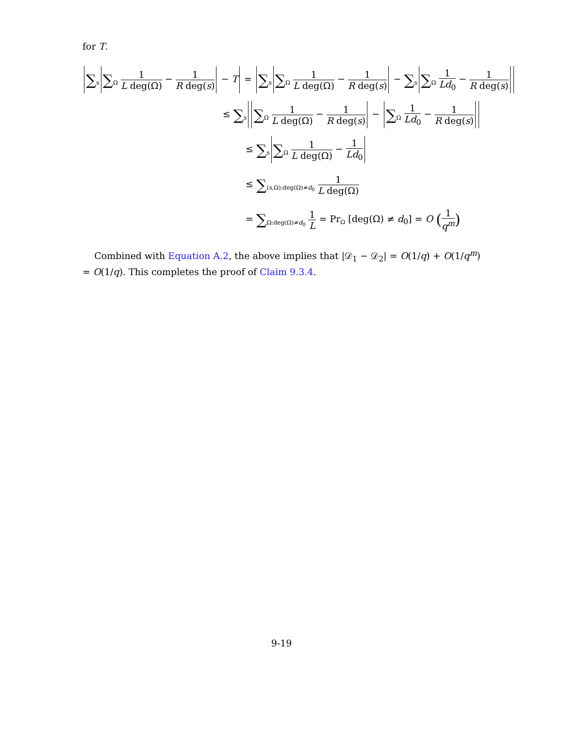for T.
∑<sub>s</sub> ∑<sub>Ω</sub> 1 L deg(Ω) − 1 R deg(s) − T = ∑<sub>s</sub> ∑<sub>Ω</sub> 1 L deg(Ω) − 1 R deg(s) − ∑<sub>s</sub> ∑<sub>Ω</sub> 1 Ld<sub>0</sub> − 1 R deg(s)
≤ ∑<sub>s</sub> ∑<sub>Ω</sub> 1 L deg(Ω) − 1 R deg(s) − ∑<sub>Ω</sub> 1 Ld<sub>0</sub> − 1 R deg(s)
≤ ∑<sub>s</sub> ∑<sub>Ω</sub> 1 L deg(Ω) − 1 Ld<sub>0</sub>
≤ ∑<sub>(s,Ω):deg(Ω)≠d<sub>0</sub></sub> 1 L deg(Ω)
= ∑<sub>Ω:deg(Ω)≠d<sub>0</sub></sub> 1 L = Pr<sub>Ω</sub> [deg(Ω) ≠ d<sub>0</sub>] = O (1 q<sup>m</sup>)
Combined with Equation A.2, the above implies that |𝒟<sub>1</sub> − 𝒟<sub>2</sub>| = O(1/q) + O(1/q<sup>m</sup>) = O(1/q). This completes the proof of Claim 9.3.4.
9-19